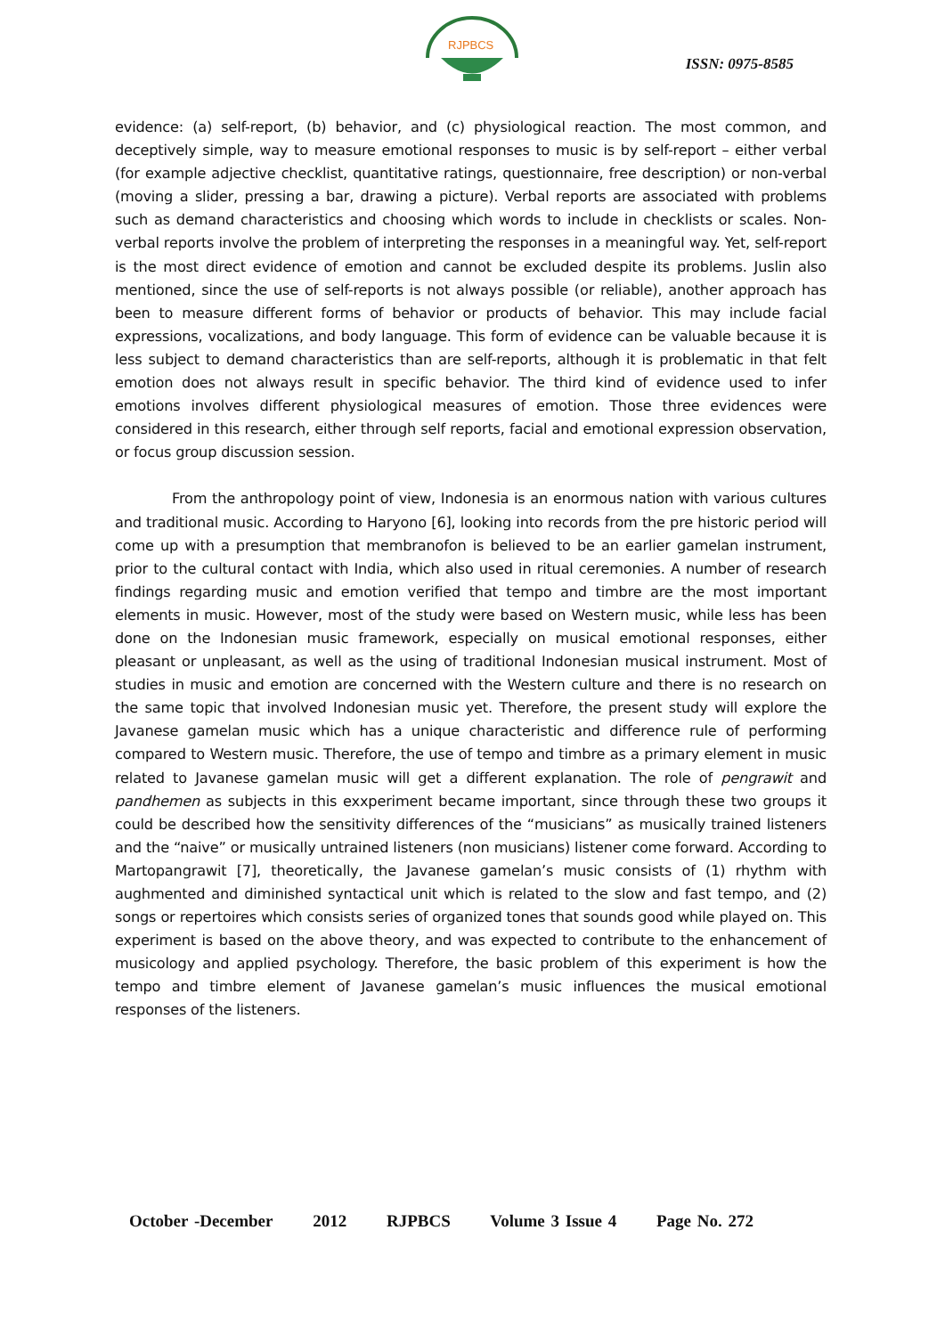RJPBCS
ISSN: 0975-8585
evidence: (a) self-report, (b) behavior, and (c) physiological reaction. The most common, and deceptively simple, way to measure emotional responses to music is by self-report – either verbal (for example adjective checklist, quantitative ratings, questionnaire, free description) or non-verbal (moving a slider, pressing a bar, drawing a picture). Verbal reports are associated with problems such as demand characteristics and choosing which words to include in checklists or scales. Non-verbal reports involve the problem of interpreting the responses in a meaningful way. Yet, self-report is the most direct evidence of emotion and cannot be excluded despite its problems. Juslin also mentioned, since the use of self-reports is not always possible (or reliable), another approach has been to measure different forms of behavior or products of behavior. This may include facial expressions, vocalizations, and body language. This form of evidence can be valuable because it is less subject to demand characteristics than are self-reports, although it is problematic in that felt emotion does not always result in specific behavior. The third kind of evidence used to infer emotions involves different physiological measures of emotion. Those three evidences were considered in this research, either through self reports, facial and emotional expression observation, or focus group discussion session.
From the anthropology point of view, Indonesia is an enormous nation with various cultures and traditional music. According to Haryono [6], looking into records from the pre historic period will come up with a presumption that membranofon is believed to be an earlier gamelan instrument, prior to the cultural contact with India, which also used in ritual ceremonies. A number of research findings regarding music and emotion verified that tempo and timbre are the most important elements in music. However, most of the study were based on Western music, while less has been done on the Indonesian music framework, especially on musical emotional responses, either pleasant or unpleasant, as well as the using of traditional Indonesian musical instrument. Most of studies in music and emotion are concerned with the Western culture and there is no research on the same topic that involved Indonesian music yet. Therefore, the present study will explore the Javanese gamelan music which has a unique characteristic and difference rule of performing compared to Western music. Therefore, the use of tempo and timbre as a primary element in music related to Javanese gamelan music will get a different explanation. The role of pengrawit and pandhemen as subjects in this exxperiment became important, since through these two groups it could be described how the sensitivity differences of the “musicians” as musically trained listeners and the “naive” or musically untrained listeners (non musicians) listener come forward. According to Martopangrawit [7], theoretically, the Javanese gamelan’s music consists of (1) rhythm with aughmented and diminished syntactical unit which is related to the slow and fast tempo, and (2) songs or repertoires which consists series of organized tones that sounds good while played on. This experiment is based on the above theory, and was expected to contribute to the enhancement of musicology and applied psychology. Therefore, the basic problem of this experiment is how the tempo and timbre element of Javanese gamelan’s music influences the musical emotional responses of the listeners.
October -December 2012 RJPBCS Volume 3 Issue 4 Page No. 272